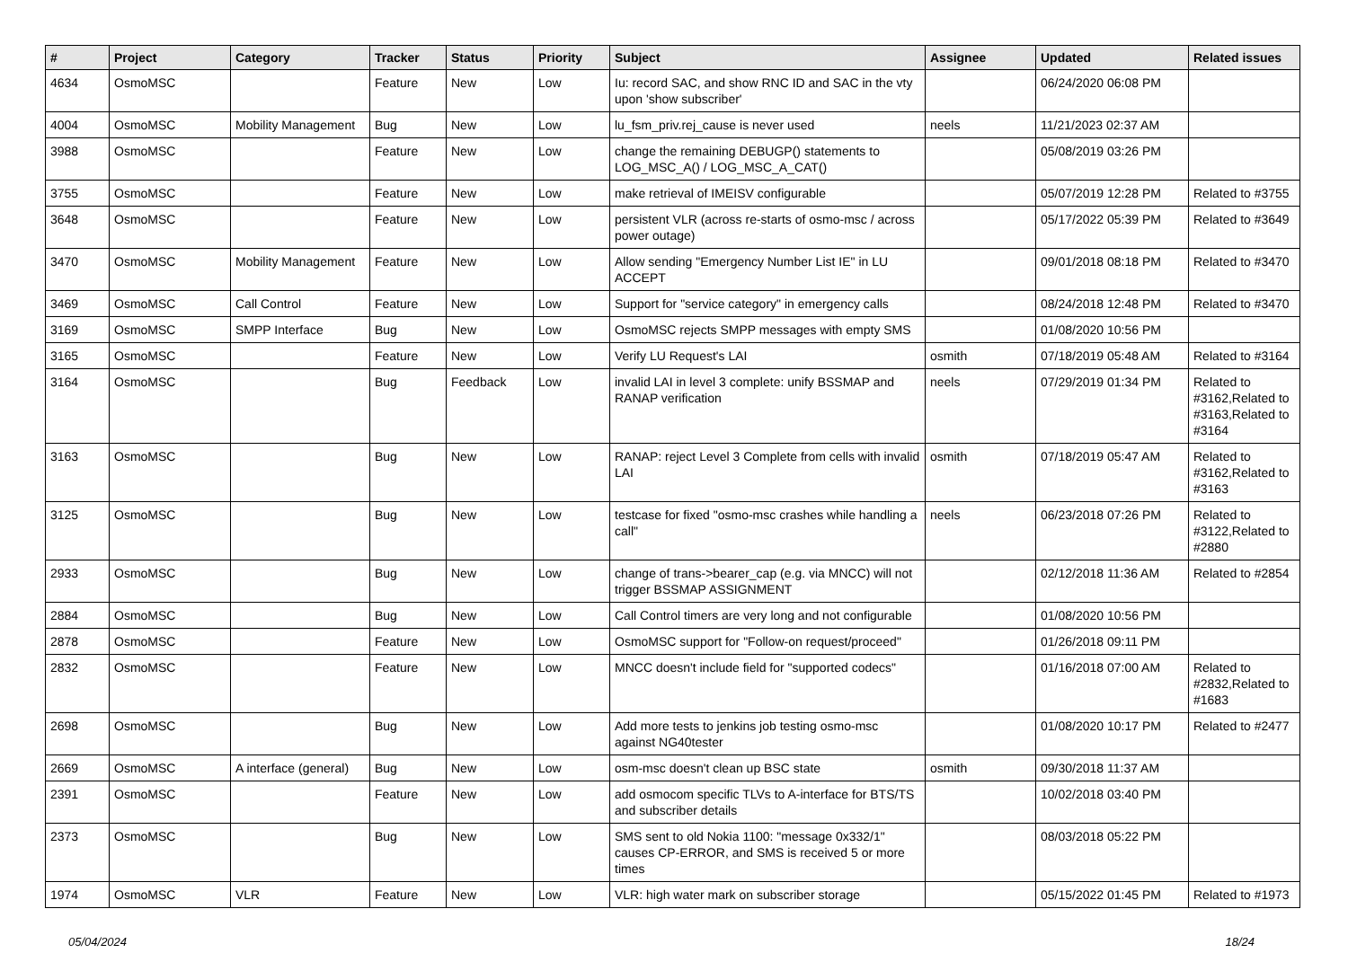| # | Project | Category | Tracker | Status | Priority | Subject | Assignee | Updated | Related issues |
| --- | --- | --- | --- | --- | --- | --- | --- | --- | --- |
| 4634 | OsmoMSC | | Feature | New | Low | Iu: record SAC, and show RNC ID and SAC in the vty upon 'show subscriber' | | 06/24/2020 06:08 PM | |
| 4004 | OsmoMSC | Mobility Management | Bug | New | Low | lu_fsm_priv.rej_cause is never used | neels | 11/21/2023 02:37 AM | |
| 3988 | OsmoMSC | | Feature | New | Low | change the remaining DEBUGP() statements to LOG_MSC_A() / LOG_MSC_A_CAT() | | 05/08/2019 03:26 PM | |
| 3755 | OsmoMSC | | Feature | New | Low | make retrieval of IMEISV configurable | | 05/07/2019 12:28 PM | Related to #3755 |
| 3648 | OsmoMSC | | Feature | New | Low | persistent VLR (across re-starts of osmo-msc / across power outage) | | 05/17/2022 05:39 PM | Related to #3649 |
| 3470 | OsmoMSC | Mobility Management | Feature | New | Low | Allow sending "Emergency Number List IE" in LU ACCEPT | | 09/01/2018 08:18 PM | Related to #3470 |
| 3469 | OsmoMSC | Call Control | Feature | New | Low | Support for "service category" in emergency calls | | 08/24/2018 12:48 PM | Related to #3470 |
| 3169 | OsmoMSC | SMPP Interface | Bug | New | Low | OsmoMSC rejects SMPP messages with empty SMS | | 01/08/2020 10:56 PM | |
| 3165 | OsmoMSC | | Feature | New | Low | Verify LU Request's LAI | osmith | 07/18/2019 05:48 AM | Related to #3164 |
| 3164 | OsmoMSC | | Bug | Feedback | Low | invalid LAI in level 3 complete: unify BSSMAP and RANAP verification | neels | 07/29/2019 01:34 PM | Related to #3162,Related to #3163,Related to #3164 |
| 3163 | OsmoMSC | | Bug | New | Low | RANAP: reject Level 3 Complete from cells with invalid LAI | osmith | 07/18/2019 05:47 AM | Related to #3162,Related to #3163 |
| 3125 | OsmoMSC | | Bug | New | Low | testcase for fixed "osmo-msc crashes while handling a call" | neels | 06/23/2018 07:26 PM | Related to #3122,Related to #2880 |
| 2933 | OsmoMSC | | Bug | New | Low | change of trans->bearer_cap (e.g. via MNCC) will not trigger BSSMAP ASSIGNMENT | | 02/12/2018 11:36 AM | Related to #2854 |
| 2884 | OsmoMSC | | Bug | New | Low | Call Control timers are very long and not configurable | | 01/08/2020 10:56 PM | |
| 2878 | OsmoMSC | | Feature | New | Low | OsmoMSC support for "Follow-on request/proceed" | | 01/26/2018 09:11 PM | |
| 2832 | OsmoMSC | | Feature | New | Low | MNCC doesn't include field for "supported codecs" | | 01/16/2018 07:00 AM | Related to #2832,Related to #1683 |
| 2698 | OsmoMSC | | Bug | New | Low | Add more tests to jenkins job testing osmo-msc against NG40tester | | 01/08/2020 10:17 PM | Related to #2477 |
| 2669 | OsmoMSC | A interface (general) | Bug | New | Low | osm-msc doesn't clean up BSC state | osmith | 09/30/2018 11:37 AM | |
| 2391 | OsmoMSC | | Feature | New | Low | add osmocom specific TLVs to A-interface for BTS/TS and subscriber details | | 10/02/2018 03:40 PM | |
| 2373 | OsmoMSC | | Bug | New | Low | SMS sent to old Nokia 1100: "message 0x332/1" causes CP-ERROR, and SMS is received 5 or more times | | 08/03/2018 05:22 PM | |
| 1974 | OsmoMSC | VLR | Feature | New | Low | VLR: high water mark on subscriber storage | | 05/15/2022 01:45 PM | Related to #1973 |
05/04/2024 18/24